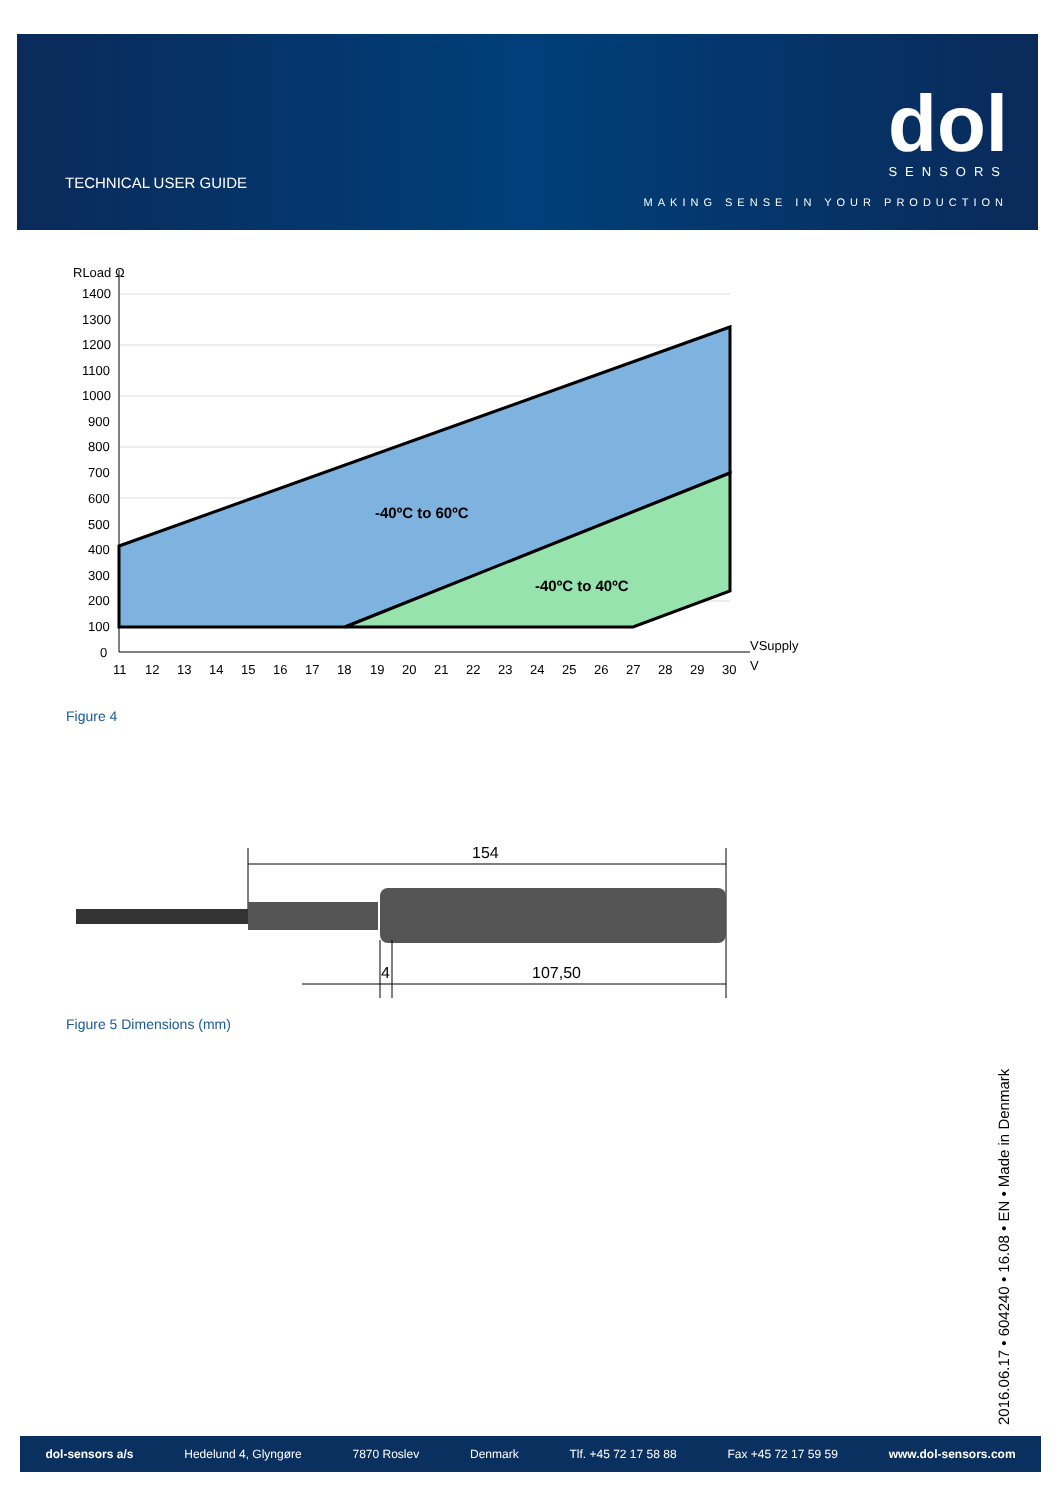TECHNICAL USER GUIDE
dol SENSORS
MAKING SENSE IN YOUR PRODUCTION
RLoad Ω
1400
1300
1200
1100
1000
900
800
700
600
500
400
300
200
100
0
-40ºC to 60ºC
-40ºC to 40ºC
VSupply
V
11
12
13
14
15
16
17
18
19
20
21
22
23
24
25
26
27
28
29
30
Figure 4
154
4
107,50
Figure 5 Dimensions (mm)
2016.06.17 • 604240 • 16.08 • EN • Made in Denmark
dol-sensors a/s Hedelund 4, Glyngøre 7870 Roslev Denmark Tlf. +45 72 17 58 88 Fax +45 72 17 59 59 www.dol-sensors.com